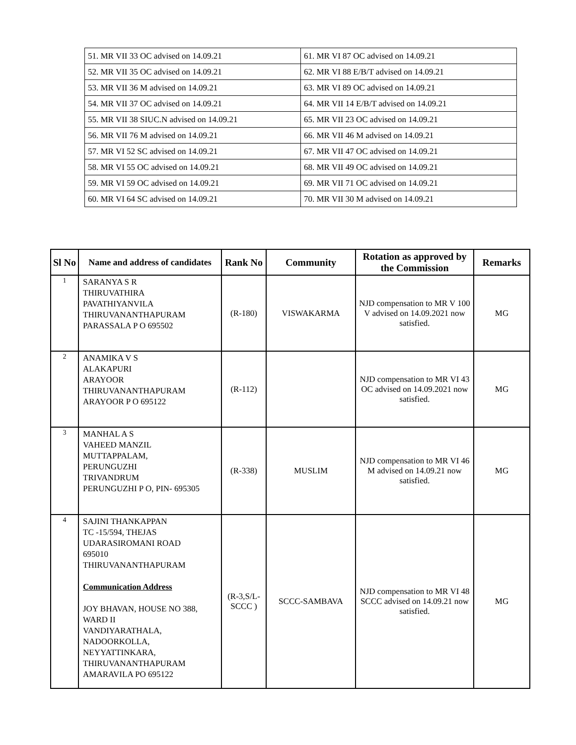| 51. MR VII 33 OC advised on 14.09.21 | 61. MR VI 87 OC advised on 14.09.21 |
| 52. MR VII 35 OC advised on 14.09.21 | 62. MR VI 88 E/B/T advised on 14.09.21 |
| 53. MR VII 36 M advised on 14.09.21 | 63. MR VI 89 OC advised on 14.09.21 |
| 54. MR VII 37 OC advised on 14.09.21 | 64. MR VII 14 E/B/T advised on 14.09.21 |
| 55. MR VII 38 SIUC.N advised on 14.09.21 | 65. MR VII 23 OC advised on 14.09.21 |
| 56. MR VII 76 M advised on 14.09.21 | 66. MR VII 46 M advised on 14.09.21 |
| 57. MR VI 52 SC advised on 14.09.21 | 67. MR VII 47 OC advised on 14.09.21 |
| 58. MR VI 55 OC advised on 14.09.21 | 68. MR VII 49 OC advised on 14.09.21 |
| 59. MR VI 59 OC advised on 14.09.21 | 69. MR VII 71 OC advised on 14.09.21 |
| 60. MR VI 64 SC advised on 14.09.21 | 70. MR VII 30 M advised on 14.09.21 |
| Sl No | Name and address of candidates | Rank No | Community | Rotation as approved by the Commission | Remarks |
| --- | --- | --- | --- | --- | --- |
| 1 | SARANYA S R THIRUVATHIRA PAVATHIYANVILA THIRUVANANTHAPURAM PARASSALA P O 695502 | (R-180) | VISWAKARMA | NJD compensation to MR V 100 V advised on 14.09.2021 now satisfied. | MG |
| 2 | ANAMIKA V S ALAKAPURI ARAYOOR THIRUVANANTHAPURAM ARAYOOR P O 695122 | (R-112) | | NJD compensation to MR VI 43 OC advised on 14.09.2021 now satisfied. | MG |
| 3 | MANHAL A S VAHEED MANZIL MUTTAPPALAM, PERUNGUZHI TRIVANDRUM PERUNGUZHI P O, PIN- 695305 | (R-338) | MUSLIM | NJD compensation to MR VI 46 M advised on 14.09.21 now satisfied. | MG |
| 4 | SAJINI THANKAPPAN TC -15/594, THEJAS UDARASIROMANI ROAD 695010 THIRUVANANTHAPURAM Communication Address JOY BHAVAN, HOUSE NO 388, WARD II VANDIYARATHALA, NADOORKOLLA, NEYYATTINKARA, THIRUVANANTHAPURAM AMARAVILA PO 695122 | (R-3,S/L-SCCC ) | SCCC-SAMBAVA | NJD compensation to MR VI 48 SCCC advised on 14.09.21 now satisfied. | MG |